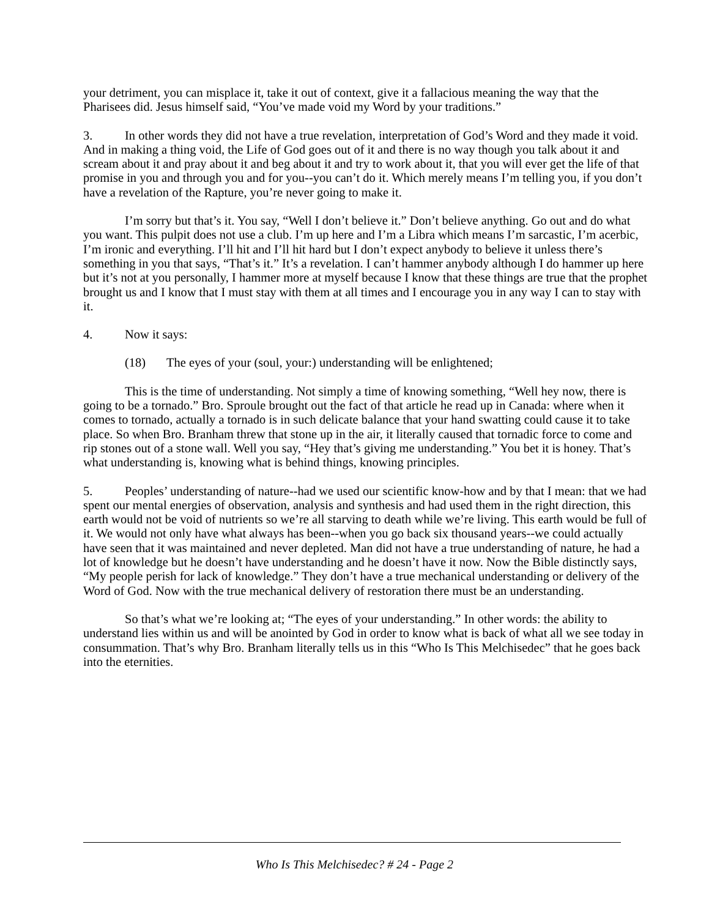your detriment, you can misplace it, take it out of context, give it a fallacious meaning the way that the Pharisees did. Jesus himself said, “You’ve made void my Word by your traditions.”
3. In other words they did not have a true revelation, interpretation of God’s Word and they made it void. And in making a thing void, the Life of God goes out of it and there is no way though you talk about it and scream about it and pray about it and beg about it and try to work about it, that you will ever get the life of that promise in you and through you and for you--you can’t do it. Which merely means I’m telling you, if you don’t have a revelation of the Rapture, you’re never going to make it.
I’m sorry but that’s it. You say, “Well I don’t believe it.” Don’t believe anything. Go out and do what you want. This pulpit does not use a club. I’m up here and I’m a Libra which means I’m sarcastic, I’m acerbic, I’m ironic and everything. I’ll hit and I’ll hit hard but I don’t expect anybody to believe it unless there’s something in you that says, “That’s it.” It’s a revelation. I can’t hammer anybody although I do hammer up here but it’s not at you personally, I hammer more at myself because I know that these things are true that the prophet brought us and I know that I must stay with them at all times and I encourage you in any way I can to stay with it.
4. Now it says:
(18) The eyes of your (soul, your:) understanding will be enlightened;
This is the time of understanding. Not simply a time of knowing something, “Well hey now, there is going to be a tornado.” Bro. Sproule brought out the fact of that article he read up in Canada: where when it comes to tornado, actually a tornado is in such delicate balance that your hand swatting could cause it to take place. So when Bro. Branham threw that stone up in the air, it literally caused that tornadic force to come and rip stones out of a stone wall. Well you say, “Hey that’s giving me understanding.” You bet it is honey. That’s what understanding is, knowing what is behind things, knowing principles.
5. Peoples’ understanding of nature--had we used our scientific know-how and by that I mean: that we had spent our mental energies of observation, analysis and synthesis and had used them in the right direction, this earth would not be void of nutrients so we’re all starving to death while we’re living. This earth would be full of it. We would not only have what always has been--when you go back six thousand years--we could actually have seen that it was maintained and never depleted. Man did not have a true understanding of nature, he had a lot of knowledge but he doesn’t have understanding and he doesn’t have it now. Now the Bible distinctly says, “My people perish for lack of knowledge.” They don’t have a true mechanical understanding or delivery of the Word of God. Now with the true mechanical delivery of restoration there must be an understanding.
So that’s what we’re looking at; “The eyes of your understanding.” In other words: the ability to understand lies within us and will be anointed by God in order to know what is back of what all we see today in consummation. That’s why Bro. Branham literally tells us in this “Who Is This Melchisedec” that he goes back into the eternities.
Who Is This Melchisedec? # 24 - Page 2